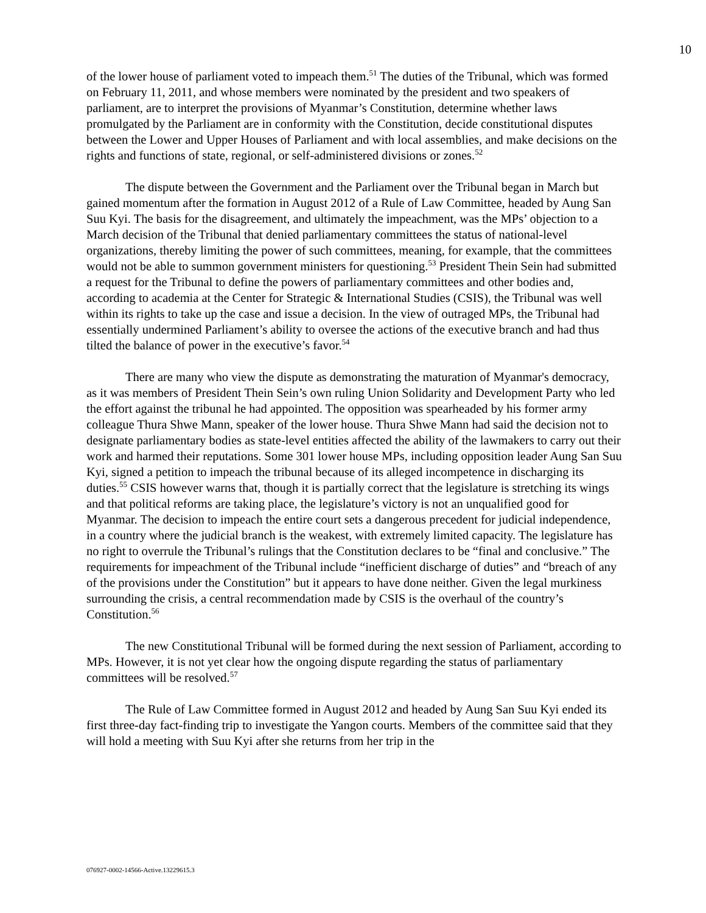10
of the lower house of parliament voted to impeach them.<sup>51</sup> The duties of the Tribunal, which was formed on February 11, 2011, and whose members were nominated by the president and two speakers of parliament, are to interpret the provisions of Myanmar’s Constitution, determine whether laws promulgated by the Parliament are in conformity with the Constitution, decide constitutional disputes between the Lower and Upper Houses of Parliament and with local assemblies, and make decisions on the rights and functions of state, regional, or self-administered divisions or zones.<sup>52</sup>
The dispute between the Government and the Parliament over the Tribunal began in March but gained momentum after the formation in August 2012 of a Rule of Law Committee, headed by Aung San Suu Kyi. The basis for the disagreement, and ultimately the impeachment, was the MPs’ objection to a March decision of the Tribunal that denied parliamentary committees the status of national-level organizations, thereby limiting the power of such committees, meaning, for example, that the committees would not be able to summon government ministers for questioning.<sup>53</sup> President Thein Sein had submitted a request for the Tribunal to define the powers of parliamentary committees and other bodies and, according to academia at the Center for Strategic & International Studies (CSIS), the Tribunal was well within its rights to take up the case and issue a decision. In the view of outraged MPs, the Tribunal had essentially undermined Parliament’s ability to oversee the actions of the executive branch and had thus tilted the balance of power in the executive’s favor.<sup>54</sup>
There are many who view the dispute as demonstrating the maturation of Myanmar's democracy, as it was members of President Thein Sein’s own ruling Union Solidarity and Development Party who led the effort against the tribunal he had appointed. The opposition was spearheaded by his former army colleague Thura Shwe Mann, speaker of the lower house. Thura Shwe Mann had said the decision not to designate parliamentary bodies as state-level entities affected the ability of the lawmakers to carry out their work and harmed their reputations. Some 301 lower house MPs, including opposition leader Aung San Suu Kyi, signed a petition to impeach the tribunal because of its alleged incompetence in discharging its duties.<sup>55</sup> CSIS however warns that, though it is partially correct that the legislature is stretching its wings and that political reforms are taking place, the legislature’s victory is not an unqualified good for Myanmar. The decision to impeach the entire court sets a dangerous precedent for judicial independence, in a country where the judicial branch is the weakest, with extremely limited capacity. The legislature has no right to overrule the Tribunal’s rulings that the Constitution declares to be “final and conclusive.” The requirements for impeachment of the Tribunal include “inefficient discharge of duties” and “breach of any of the provisions under the Constitution” but it appears to have done neither. Given the legal murkiness surrounding the crisis, a central recommendation made by CSIS is the overhaul of the country’s Constitution.<sup>56</sup>
The new Constitutional Tribunal will be formed during the next session of Parliament, according to MPs. However, it is not yet clear how the ongoing dispute regarding the status of parliamentary committees will be resolved.<sup>57</sup>
The Rule of Law Committee formed in August 2012 and headed by Aung San Suu Kyi ended its first three-day fact-finding trip to investigate the Yangon courts. Members of the committee said that they will hold a meeting with Suu Kyi after she returns from her trip in the
076927-0002-14566-Active.13229615.3